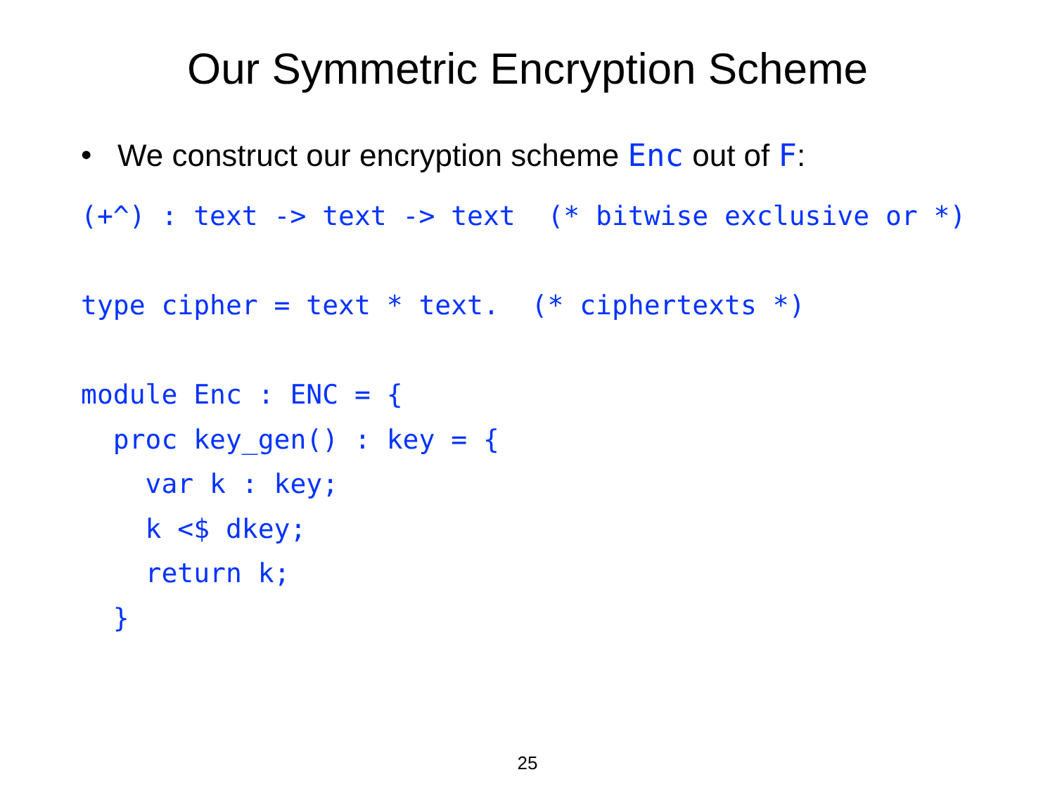Our Symmetric Encryption Scheme
• We construct our encryption scheme Enc out of F:
(+^) : text -> text -> text  (* bitwise exclusive or *)

type cipher = text * text.  (* ciphertexts *)

module Enc : ENC = {
  proc key_gen() : key = {
    var k : key;
    k <$ dkey;
    return k;
  }
25